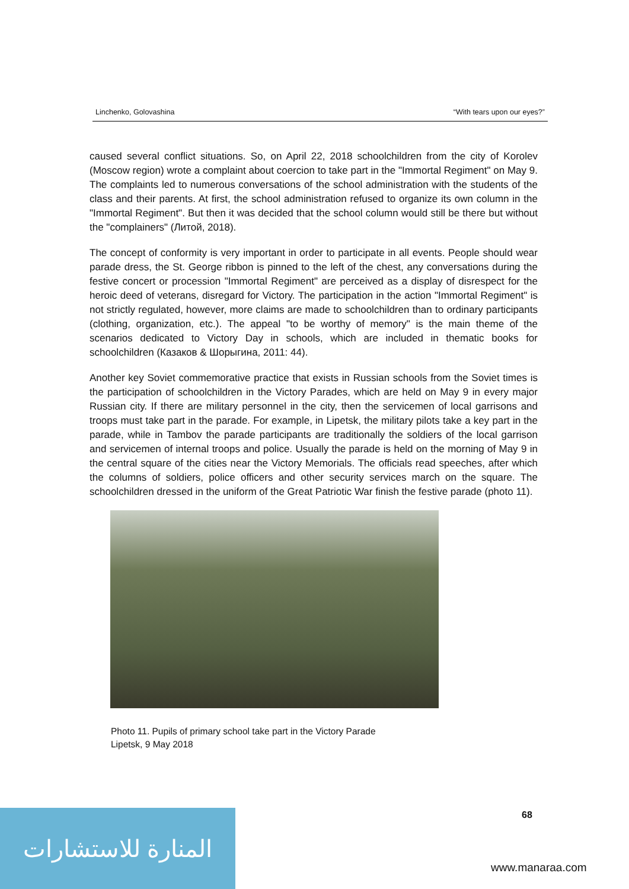Linchenko, Golovashina “With tears upon our eyes?”
caused several conflict situations. So, on April 22, 2018 schoolchildren from the city of Korolev (Moscow region) wrote a complaint about coercion to take part in the "Immortal Regiment" on May 9. The complaints led to numerous conversations of the school administration with the students of the class and their parents. At first, the school administration refused to organize its own column in the "Immortal Regiment". But then it was decided that the school column would still be there but without the "complainers" (Литой, 2018).
The concept of conformity is very important in order to participate in all events. People should wear parade dress, the St. George ribbon is pinned to the left of the chest, any conversations during the festive concert or procession "Immortal Regiment" are perceived as a display of disrespect for the heroic deed of veterans, disregard for Victory. The participation in the action "Immortal Regiment" is not strictly regulated, however, more claims are made to schoolchildren than to ordinary participants (clothing, organization, etc.). The appeal "to be worthy of memory" is the main theme of the scenarios dedicated to Victory Day in schools, which are included in thematic books for schoolchildren (Казаков & Шорыгина, 2011: 44).
Another key Soviet commemorative practice that exists in Russian schools from the Soviet times is the participation of schoolchildren in the Victory Parades, which are held on May 9 in every major Russian city. If there are military personnel in the city, then the servicemen of local garrisons and troops must take part in the parade. For example, in Lipetsk, the military pilots take a key part in the parade, while in Tambov the parade participants are traditionally the soldiers of the local garrison and servicemen of internal troops and police. Usually the parade is held on the morning of May 9 in the central square of the cities near the Victory Memorials. The officials read speeches, after which the columns of soldiers, police officers and other security services march on the square. The schoolchildren dressed in the uniform of the Great Patriotic War finish the festive parade (photo 11).
Photo 11. Pupils of primary school take part in the Victory Parade
Lipetsk, 9 May 2018
68
المنارة للاستشارات
www.manaraa.com